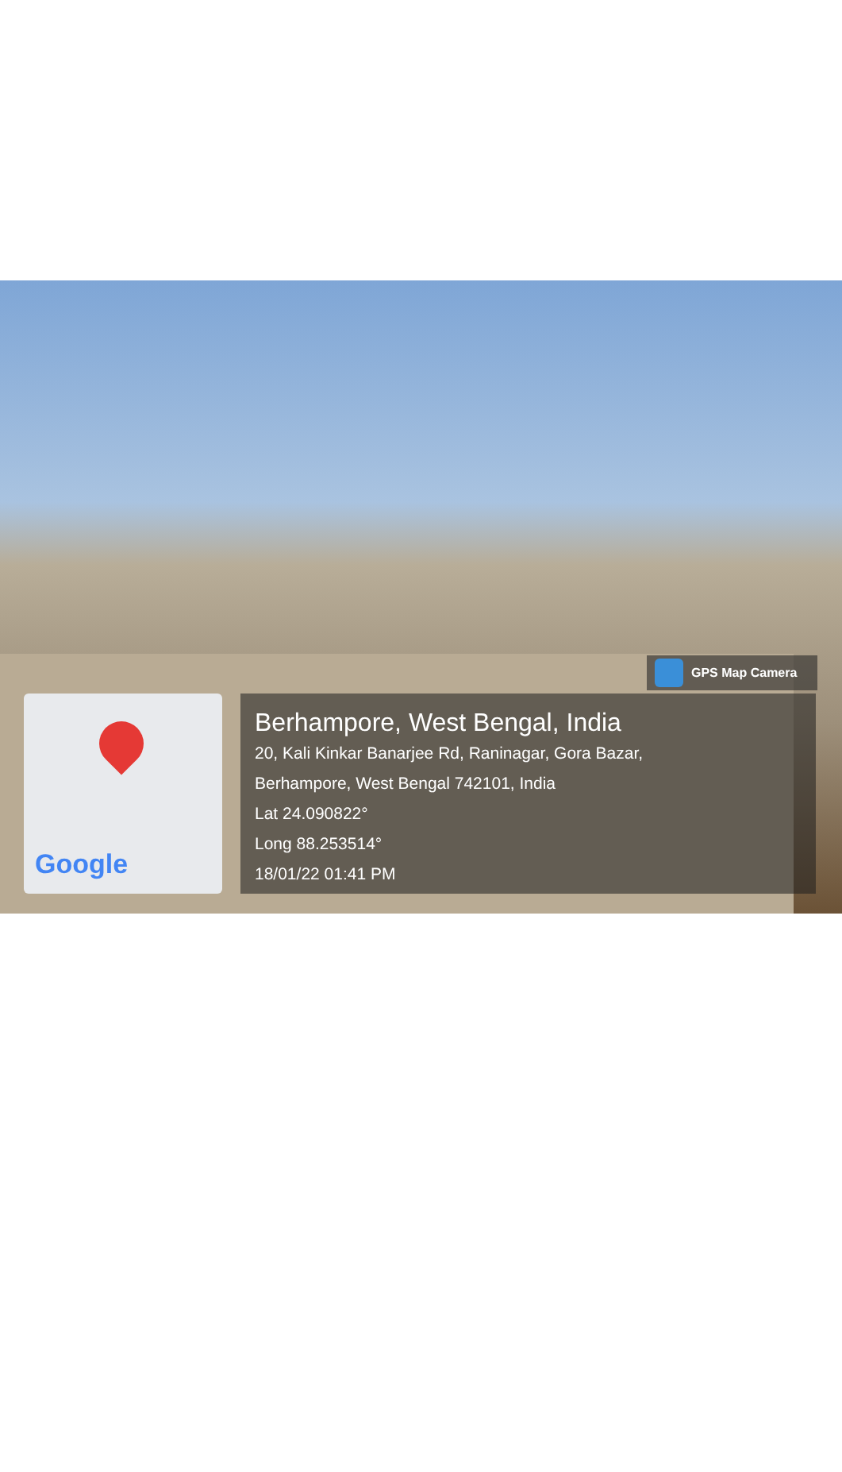GPS Map Camera
Google
Berhampore, West Bengal, India
20, Kali Kinkar Banarjee Rd, Raninagar, Gora Bazar,
Berhampore, West Bengal 742101, India
Lat 24.090822°
Long 88.253514°
18/01/22 01:41 PM